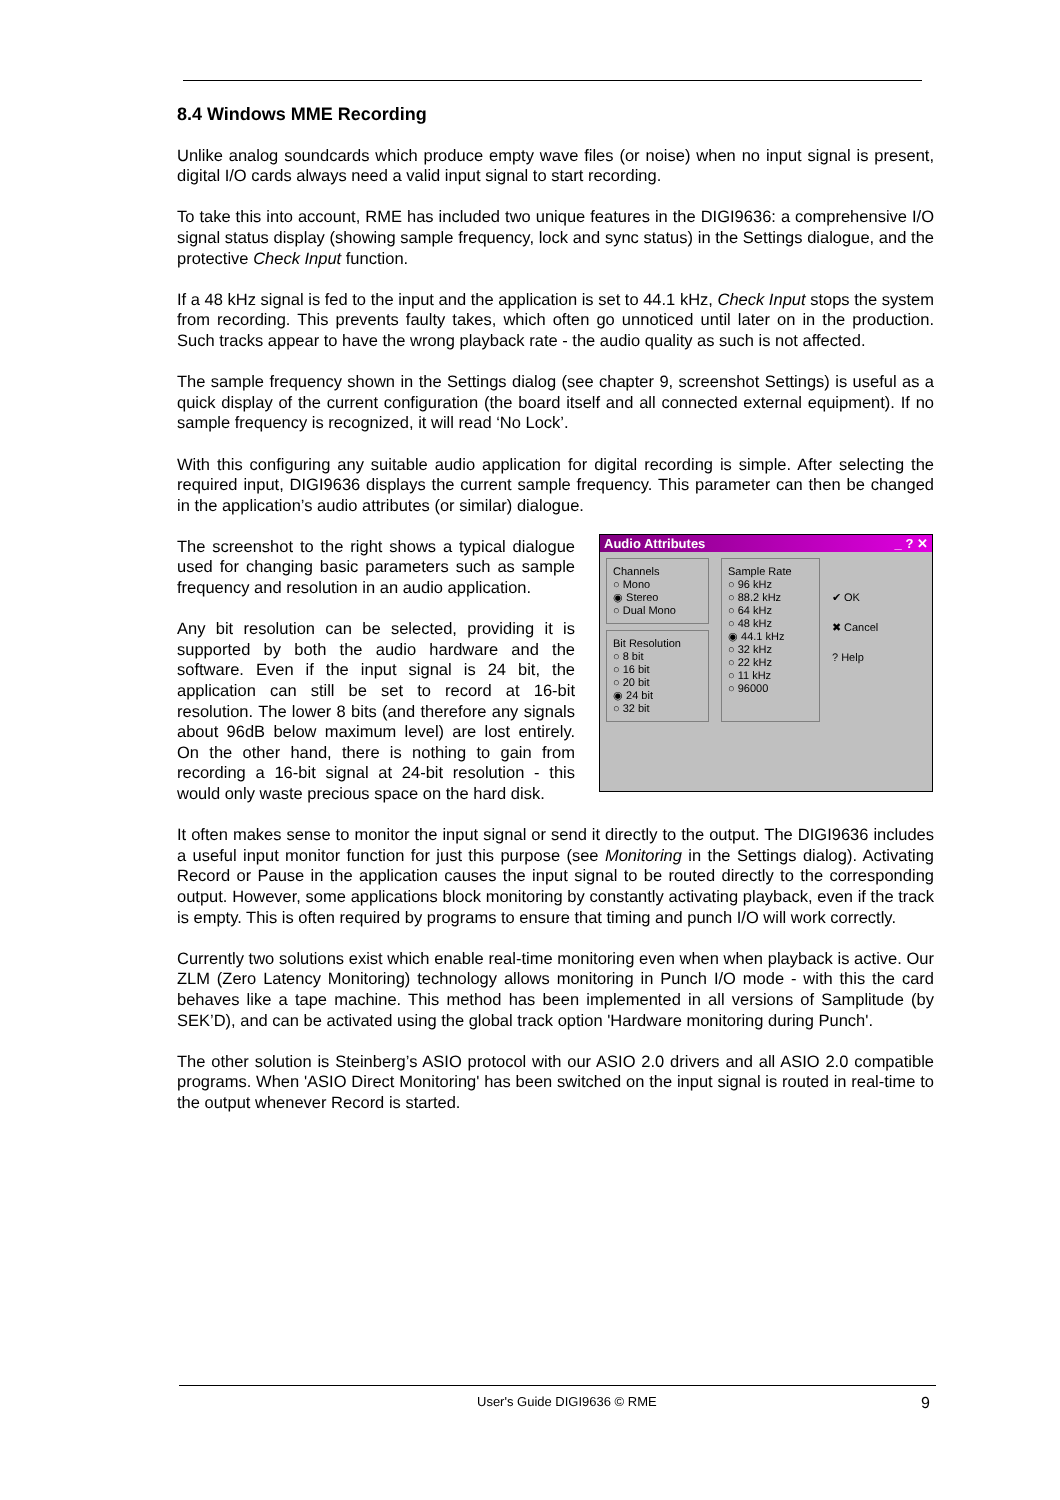8.4 Windows MME Recording
Unlike analog soundcards which produce empty wave files (or noise) when no input signal is present, digital I/O cards always need a valid input signal to start recording.
To take this into account, RME has included two unique features in the DIGI9636: a comprehensive I/O signal status display (showing sample frequency, lock and sync status) in the Settings dialogue, and the protective Check Input function.
If a 48 kHz signal is fed to the input and the application is set to 44.1 kHz, Check Input stops the system from recording. This prevents faulty takes, which often go unnoticed until later on in the production. Such tracks appear to have the wrong playback rate - the audio quality as such is not affected.
The sample frequency shown in the Settings dialog (see chapter 9, screenshot Settings) is useful as a quick display of the current configuration (the board itself and all connected external equipment). If no sample frequency is recognized, it will read ‘No Lock’.
With this configuring any suitable audio application for digital recording is simple. After selecting the required input, DIGI9636 displays the current sample frequency. This parameter can then be changed in the application’s audio attributes (or similar) dialogue.
The screenshot to the right shows a typical dialogue used for changing basic parameters such as sample frequency and resolution in an audio application.
Any bit resolution can be selected, providing it is supported by both the audio hardware and the software. Even if the input signal is 24 bit, the application can still be set to record at 16-bit resolution. The lower 8 bits (and therefore any signals about 96dB below maximum level) are lost entirely. On the other hand, there is nothing to gain from recording a 16-bit signal at 24-bit resolution - this would only waste precious space on the hard disk.
Audio Attributes _ ? ✕
Channels
○ Mono
◉ Stereo
○ Dual Mono
Bit Resolution
○ 8 bit
○ 16 bit
○ 20 bit
◉ 24 bit
○ 32 bit
Sample Rate
○ 96 kHz
○ 88.2 kHz
○ 64 kHz
○ 48 kHz
◉ 44.1 kHz
○ 32 kHz
○ 22 kHz
○ 11 kHz
○ 96000
✔ OK
✖ Cancel
? Help
It often makes sense to monitor the input signal or send it directly to the output. The DIGI9636 includes a useful input monitor function for just this purpose (see Monitoring in the Settings dialog). Activating Record or Pause in the application causes the input signal to be routed directly to the corresponding output. However, some applications block monitoring by constantly activating playback, even if the track is empty. This is often required by programs to ensure that timing and punch I/O will work correctly.
Currently two solutions exist which enable real-time monitoring even when when playback is active. Our ZLM (Zero Latency Monitoring) technology allows monitoring in Punch I/O mode - with this the card behaves like a tape machine. This method has been implemented in all versions of Samplitude (by SEK’D), and can be activated using the global track option 'Hardware monitoring during Punch'.
The other solution is Steinberg’s ASIO protocol with our ASIO 2.0 drivers and all ASIO 2.0 compatible programs. When 'ASIO Direct Monitoring' has been switched on the input signal is routed in real-time to the output whenever Record is started.
User's Guide DIGI9636 © RME 9